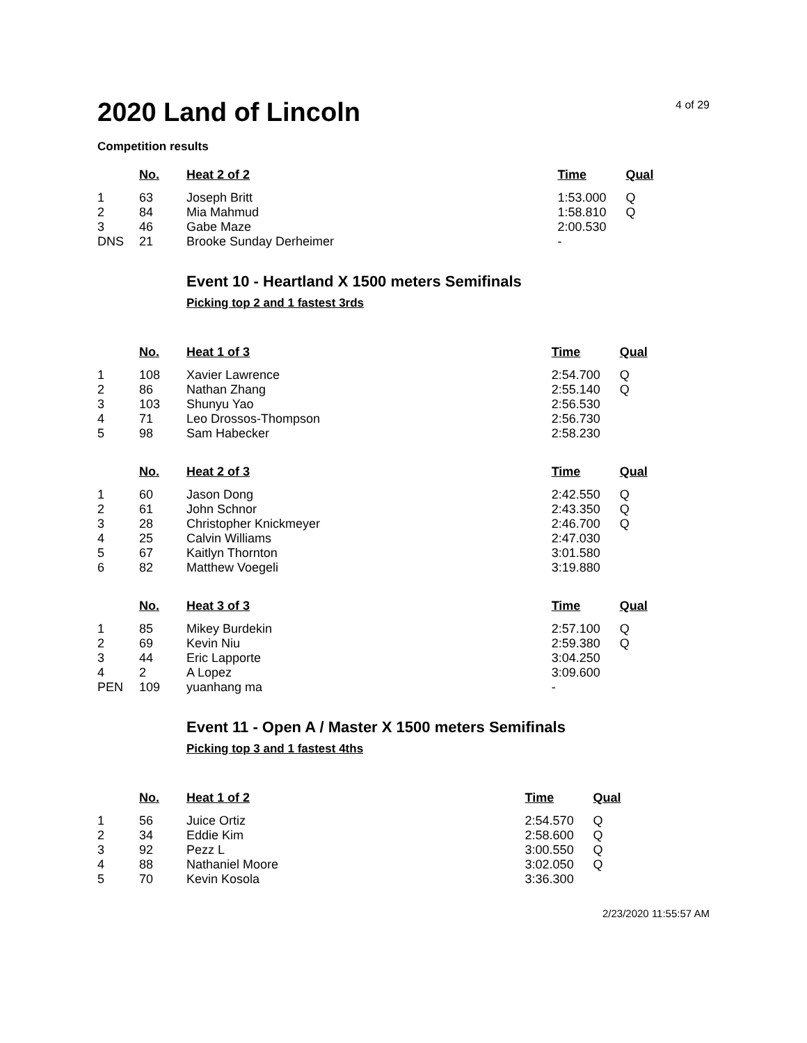2020 Land of Lincoln
4 of 29
Competition results
| | No. | Heat 2 of 2 | Time | Qual |
| --- | --- | --- | --- | --- |
| 1 | 63 | Joseph Britt | 1:53.000 | Q |
| 2 | 84 | Mia Mahmud | 1:58.810 | Q |
| 3 | 46 | Gabe Maze | 2:00.530 | |
| DNS | 21 | Brooke Sunday Derheimer | - | |
Event 10 - Heartland X 1500 meters Semifinals
Picking top 2 and 1 fastest 3rds
| | No. | Heat 1 of 3 | Time | Qual |
| --- | --- | --- | --- | --- |
| 1 | 108 | Xavier Lawrence | 2:54.700 | Q |
| 2 | 86 | Nathan Zhang | 2:55.140 | Q |
| 3 | 103 | Shunyu Yao | 2:56.530 | |
| 4 | 71 | Leo Drossos-Thompson | 2:56.730 | |
| 5 | 98 | Sam Habecker | 2:58.230 | |
| | No. | Heat 2 of 3 | Time | Qual |
| 1 | 60 | Jason Dong | 2:42.550 | Q |
| 2 | 61 | John Schnor | 2:43.350 | Q |
| 3 | 28 | Christopher Knickmeyer | 2:46.700 | Q |
| 4 | 25 | Calvin Williams | 2:47.030 | |
| 5 | 67 | Kaitlyn Thornton | 3:01.580 | |
| 6 | 82 | Matthew Voegeli | 3:19.880 | |
| | No. | Heat 3 of 3 | Time | Qual |
| 1 | 85 | Mikey Burdekin | 2:57.100 | Q |
| 2 | 69 | Kevin Niu | 2:59.380 | Q |
| 3 | 44 | Eric Lapporte | 3:04.250 | |
| 4 | 2 | A Lopez | 3:09.600 | |
| PEN | 109 | yuanhang ma | - | |
Event 11 - Open A / Master X 1500 meters Semifinals
Picking top 3 and 1 fastest 4ths
| | No. | Heat 1 of 2 | Time | Qual |
| --- | --- | --- | --- | --- |
| 1 | 56 | Juice Ortiz | 2:54.570 | Q |
| 2 | 34 | Eddie Kim | 2:58.600 | Q |
| 3 | 92 | Pezz L | 3:00.550 | Q |
| 4 | 88 | Nathaniel Moore | 3:02.050 | Q |
| 5 | 70 | Kevin Kosola | 3:36.300 | |
2/23/2020 11:55:57 AM